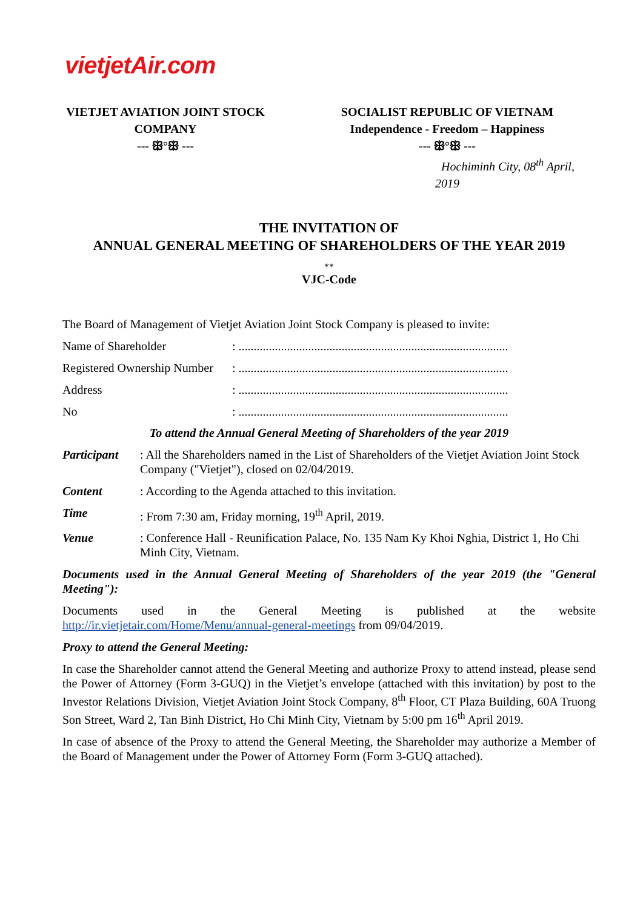vietjetAir.com
VIETJET AVIATION JOINT STOCK
COMPANY
--- ꕥ°ꕥ ---
SOCIALIST REPUBLIC OF VIETNAM
Independence - Freedom – Happiness
--- ꕥ°ꕥ ---
Hochiminh City, 08<sup>th</sup> April, 2019
THE INVITATION OF
ANNUAL GENERAL MEETING OF SHAREHOLDERS OF THE YEAR 2019
**
VJC-Code
The Board of Management of Vietjet Aviation Joint Stock Company is pleased to invite:
Name of Shareholder: .........................................................................................
Registered Ownership Number: .........................................................................................
Address: .........................................................................................
No: .........................................................................................
To attend the Annual General Meeting of Shareholders of the year 2019
Participant: All the Shareholders named in the List of Shareholders of the Vietjet Aviation Joint Stock Company ("Vietjet"), closed on 02/04/2019.
Content: According to the Agenda attached to this invitation.
Time: From 7:30 am, Friday morning, 19<sup>th</sup> April, 2019.
Venue: Conference Hall - Reunification Palace, No. 135 Nam Ky Khoi Nghia, District 1, Ho Chi Minh City, Vietnam.
Documents used in the Annual General Meeting of Shareholders of the year 2019 (the "General Meeting"):
Documents used in the General Meeting is published at the website http://ir.vietjetair.com/Home/Menu/annual-general-meetings from 09/04/2019.
Proxy to attend the General Meeting:
In case the Shareholder cannot attend the General Meeting and authorize Proxy to attend instead, please send the Power of Attorney (Form 3-GUQ) in the Vietjet’s envelope (attached with this invitation) by post to the Investor Relations Division, Vietjet Aviation Joint Stock Company, 8<sup>th</sup> Floor, CT Plaza Building, 60A Truong Son Street, Ward 2, Tan Binh District, Ho Chi Minh City, Vietnam by 5:00 pm 16<sup>th</sup> April 2019.
In case of absence of the Proxy to attend the General Meeting, the Shareholder may authorize a Member of the Board of Management under the Power of Attorney Form (Form 3-GUQ attached).